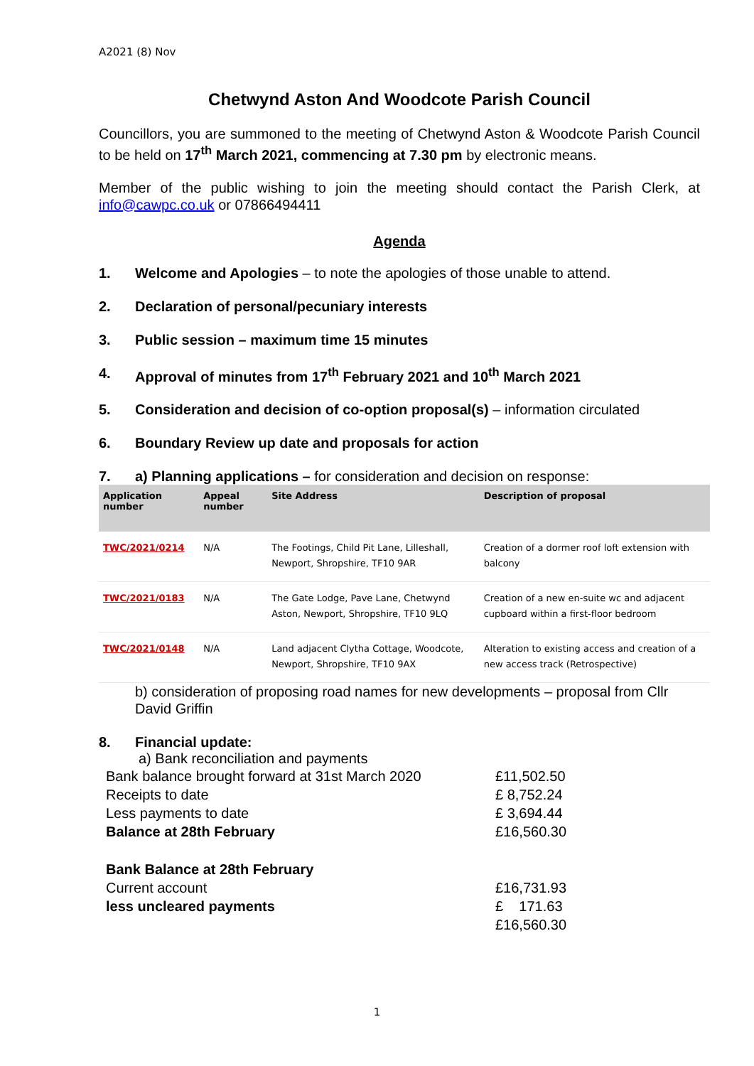A2021 (8) Nov
Chetwynd Aston And Woodcote Parish Council
Councillors, you are summoned to the meeting of Chetwynd Aston & Woodcote Parish Council to be held on 17<sup>th</sup> March 2021, commencing at 7.30 pm by electronic means.
Member of the public wishing to join the meeting should contact the Parish Clerk, at info@cawpc.co.uk or 07866494411
Agenda
1. Welcome and Apologies – to note the apologies of those unable to attend.
2. Declaration of personal/pecuniary interests
3. Public session – maximum time 15 minutes
4. Approval of minutes from 17<sup>th</sup> February 2021 and 10<sup>th</sup> March 2021
5. Consideration and decision of co-option proposal(s) – information circulated
6. Boundary Review up date and proposals for action
7. a) Planning applications – for consideration and decision on response:
| Application number | Appeal number | Site Address | Description of proposal |
| --- | --- | --- | --- |
| TWC/2021/0214 | N/A | The Footings, Child Pit Lane, Lilleshall, Newport, Shropshire, TF10 9AR | Creation of a dormer roof loft extension with balcony |
| TWC/2021/0183 | N/A | The Gate Lodge, Pave Lane, Chetwynd Aston, Newport, Shropshire, TF10 9LQ | Creation of a new en-suite wc and adjacent cupboard within a first-floor bedroom |
| TWC/2021/0148 | N/A | Land adjacent Clytha Cottage, Woodcote, Newport, Shropshire, TF10 9AX | Alteration to existing access and creation of a new access track (Retrospective) |
b) consideration of proposing road names for new developments – proposal from Cllr David Griffin
8. Financial update:
a) Bank reconciliation and payments
| Bank balance brought forward at 31st March 2020 | £11,502.50 |
| Receipts to date | £ 8,752.24 |
| Less payments to date | £ 3,694.44 |
| Balance at 28th February | £16,560.30 |
| Bank Balance at 28th February | |
| Current account | £16,731.93 |
| less uncleared payments | £ 171.63 |
| | £16,560.30 |
1